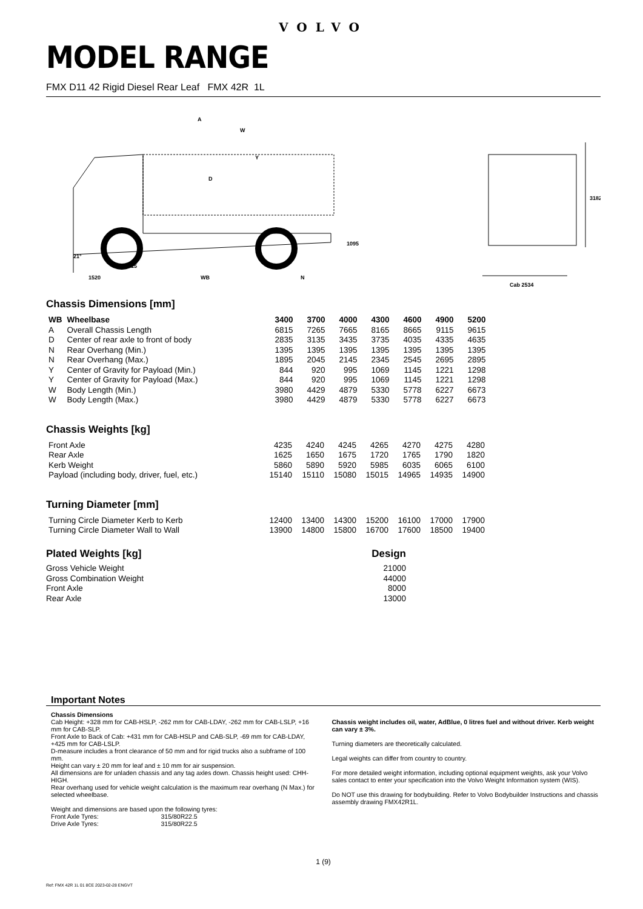VOLVO
MODEL RANGE
FMX D11 42 Rigid Diesel Rear Leaf FMX 42R 1L
A
W
Y
D
1095
21°
515
1520
WB
N
3182
Cab 2534
Chassis Dimensions [mm]
| WB | Wheelbase | 3400 | 3700 | 4000 | 4300 | 4600 | 4900 | 5200 |
| --- | --- | --- | --- | --- | --- | --- | --- | --- |
| A | Overall Chassis Length | 6815 | 7265 | 7665 | 8165 | 8665 | 9115 | 9615 |
| D | Center of rear axle to front of body | 2835 | 3135 | 3435 | 3735 | 4035 | 4335 | 4635 |
| N | Rear Overhang (Min.) | 1395 | 1395 | 1395 | 1395 | 1395 | 1395 | 1395 |
| N | Rear Overhang (Max.) | 1895 | 2045 | 2145 | 2345 | 2545 | 2695 | 2895 |
| Y | Center of Gravity for Payload (Min.) | 844 | 920 | 995 | 1069 | 1145 | 1221 | 1298 |
| Y | Center of Gravity for Payload (Max.) | 844 | 920 | 995 | 1069 | 1145 | 1221 | 1298 |
| W | Body Length (Min.) | 3980 | 4429 | 4879 | 5330 | 5778 | 6227 | 6673 |
| W | Body Length (Max.) | 3980 | 4429 | 4879 | 5330 | 5778 | 6227 | 6673 |
Chassis Weights [kg]
| Front Axle | 4235 | 4240 | 4245 | 4265 | 4270 | 4275 | 4280 |
| Rear Axle | 1625 | 1650 | 1675 | 1720 | 1765 | 1790 | 1820 |
| Kerb Weight | 5860 | 5890 | 5920 | 5985 | 6035 | 6065 | 6100 |
| Payload (including body, driver, fuel, etc.) | 15140 | 15110 | 15080 | 15015 | 14965 | 14935 | 14900 |
Turning Diameter [mm]
| Turning Circle Diameter Kerb to Kerb | 12400 | 13400 | 14300 | 15200 | 16100 | 17000 | 17900 |
| Turning Circle Diameter Wall to Wall | 13900 | 14800 | 15800 | 16700 | 17600 | 18500 | 19400 |
| Plated Weights [kg] | Design |
| --- | --- |
| Gross Vehicle Weight | 21000 |
| Gross Combination Weight | 44000 |
| Front Axle | 8000 |
| Rear Axle | 13000 |
Important Notes
Chassis Dimensions
Cab Height: +328 mm for CAB-HSLP, -262 mm for CAB-LDAY, -262 mm for CAB-LSLP, +16 mm for CAB-SLP.
Front Axle to Back of Cab: +431 mm for CAB-HSLP and CAB-SLP, -69 mm for CAB-LDAY, +425 mm for CAB-LSLP.
D-measure includes a front clearance of 50 mm and for rigid trucks also a subframe of 100 mm.
Height can vary ± 20 mm for leaf and ± 10 mm for air suspension.
All dimensions are for unladen chassis and any tag axles down. Chassis height used: CHH-HIGH.
Rear overhang used for vehicle weight calculation is the maximum rear overhang (N Max.) for selected wheelbase.
Weight and dimensions are based upon the following tyres:
Front Axle Tyres: 315/80R22.5
Drive Axle Tyres: 315/80R22.5
Chassis weight includes oil, water, AdBlue, 0 litres fuel and without driver. Kerb weight can vary ± 3%.
Turning diameters are theoretically calculated.
Legal weights can differ from country to country.
For more detailed weight information, including optional equipment weights, ask your Volvo sales contact to enter your specification into the Volvo Weight Information system (WIS).
Do NOT use this drawing for bodybuilding. Refer to Volvo Bodybuilder Instructions and chassis assembly drawing FMX42R1L.
1 (9)
Ref: FMX 42R 1L 01 8CE 2023-02-28 ENGVT